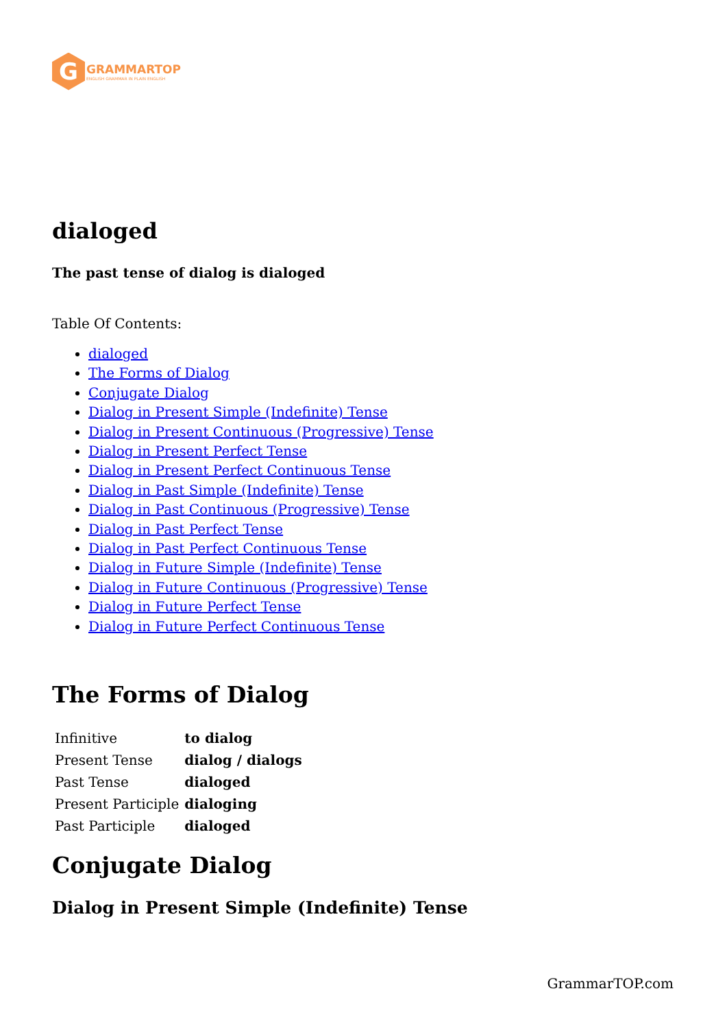G
GRAMMARTOP
ENGLISH GRAMMAR IN PLAIN ENGLISH
dialoged
The past tense of dialog is dialoged
Table Of Contents:
dialoged
The Forms of Dialog
Conjugate Dialog
Dialog in Present Simple (Indefinite) Tense
Dialog in Present Continuous (Progressive) Tense
Dialog in Present Perfect Tense
Dialog in Present Perfect Continuous Tense
Dialog in Past Simple (Indefinite) Tense
Dialog in Past Continuous (Progressive) Tense
Dialog in Past Perfect Tense
Dialog in Past Perfect Continuous Tense
Dialog in Future Simple (Indefinite) Tense
Dialog in Future Continuous (Progressive) Tense
Dialog in Future Perfect Tense
Dialog in Future Perfect Continuous Tense
The Forms of Dialog
| Infinitive | to dialog |
| Present Tense | dialog / dialogs |
| Past Tense | dialoged |
| Present Participle | dialoging |
| Past Participle | dialoged |
Conjugate Dialog
Dialog in Present Simple (Indefinite) Tense
GrammarTOP.com